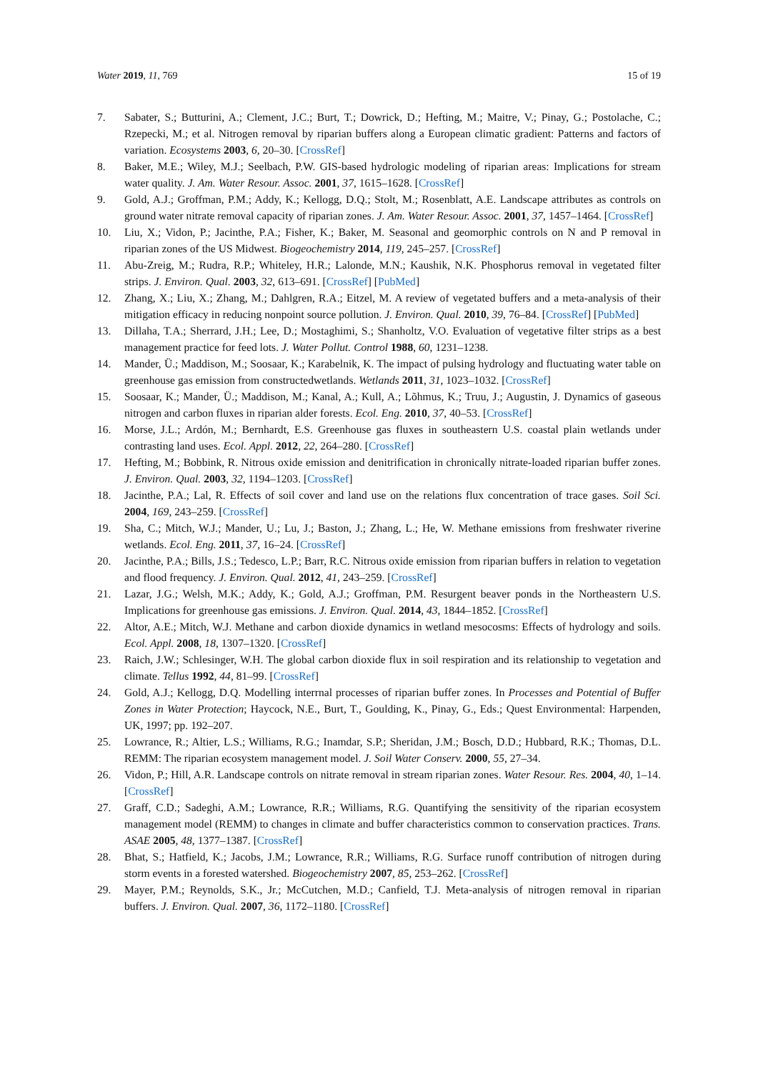Water 2019, 11, 769 15 of 19
7. Sabater, S.; Butturini, A.; Clement, J.C.; Burt, T.; Dowrick, D.; Hefting, M.; Maitre, V.; Pinay, G.; Postolache, C.; Rzepecki, M.; et al. Nitrogen removal by riparian buffers along a European climatic gradient: Patterns and factors of variation. Ecosystems 2003, 6, 20–30. [CrossRef]
8. Baker, M.E.; Wiley, M.J.; Seelbach, P.W. GIS-based hydrologic modeling of riparian areas: Implications for stream water quality. J. Am. Water Resour. Assoc. 2001, 37, 1615–1628. [CrossRef]
9. Gold, A.J.; Groffman, P.M.; Addy, K.; Kellogg, D.Q.; Stolt, M.; Rosenblatt, A.E. Landscape attributes as controls on ground water nitrate removal capacity of riparian zones. J. Am. Water Resour. Assoc. 2001, 37, 1457–1464. [CrossRef]
10. Liu, X.; Vidon, P.; Jacinthe, P.A.; Fisher, K.; Baker, M. Seasonal and geomorphic controls on N and P removal in riparian zones of the US Midwest. Biogeochemistry 2014, 119, 245–257. [CrossRef]
11. Abu-Zreig, M.; Rudra, R.P.; Whiteley, H.R.; Lalonde, M.N.; Kaushik, N.K. Phosphorus removal in vegetated filter strips. J. Environ. Qual. 2003, 32, 613–691. [CrossRef] [PubMed]
12. Zhang, X.; Liu, X.; Zhang, M.; Dahlgren, R.A.; Eitzel, M. A review of vegetated buffers and a meta-analysis of their mitigation efficacy in reducing nonpoint source pollution. J. Environ. Qual. 2010, 39, 76–84. [CrossRef] [PubMed]
13. Dillaha, T.A.; Sherrard, J.H.; Lee, D.; Mostaghimi, S.; Shanholtz, V.O. Evaluation of vegetative filter strips as a best management practice for feed lots. J. Water Pollut. Control 1988, 60, 1231–1238.
14. Mander, Ü.; Maddison, M.; Soosaar, K.; Karabelnik, K. The impact of pulsing hydrology and fluctuating water table on greenhouse gas emission from constructedwetlands. Wetlands 2011, 31, 1023–1032. [CrossRef]
15. Soosaar, K.; Mander, Ü.; Maddison, M.; Kanal, A.; Kull, A.; Lõhmus, K.; Truu, J.; Augustin, J. Dynamics of gaseous nitrogen and carbon fluxes in riparian alder forests. Ecol. Eng. 2010, 37, 40–53. [CrossRef]
16. Morse, J.L.; Ardón, M.; Bernhardt, E.S. Greenhouse gas fluxes in southeastern U.S. coastal plain wetlands under contrasting land uses. Ecol. Appl. 2012, 22, 264–280. [CrossRef]
17. Hefting, M.; Bobbink, R. Nitrous oxide emission and denitrification in chronically nitrate-loaded riparian buffer zones. J. Environ. Qual. 2003, 32, 1194–1203. [CrossRef]
18. Jacinthe, P.A.; Lal, R. Effects of soil cover and land use on the relations flux concentration of trace gases. Soil Sci. 2004, 169, 243–259. [CrossRef]
19. Sha, C.; Mitch, W.J.; Mander, U.; Lu, J.; Baston, J.; Zhang, L.; He, W. Methane emissions from freshwater riverine wetlands. Ecol. Eng. 2011, 37, 16–24. [CrossRef]
20. Jacinthe, P.A.; Bills, J.S.; Tedesco, L.P.; Barr, R.C. Nitrous oxide emission from riparian buffers in relation to vegetation and flood frequency. J. Environ. Qual. 2012, 41, 243–259. [CrossRef]
21. Lazar, J.G.; Welsh, M.K.; Addy, K.; Gold, A.J.; Groffman, P.M. Resurgent beaver ponds in the Northeastern U.S. Implications for greenhouse gas emissions. J. Environ. Qual. 2014, 43, 1844–1852. [CrossRef]
22. Altor, A.E.; Mitch, W.J. Methane and carbon dioxide dynamics in wetland mesocosms: Effects of hydrology and soils. Ecol. Appl. 2008, 18, 1307–1320. [CrossRef]
23. Raich, J.W.; Schlesinger, W.H. The global carbon dioxide flux in soil respiration and its relationship to vegetation and climate. Tellus 1992, 44, 81–99. [CrossRef]
24. Gold, A.J.; Kellogg, D.Q. Modelling interrnal processes of riparian buffer zones. In Processes and Potential of Buffer Zones in Water Protection; Haycock, N.E., Burt, T., Goulding, K., Pinay, G., Eds.; Quest Environmental: Harpenden, UK, 1997; pp. 192–207.
25. Lowrance, R.; Altier, L.S.; Williams, R.G.; Inamdar, S.P.; Sheridan, J.M.; Bosch, D.D.; Hubbard, R.K.; Thomas, D.L. REMM: The riparian ecosystem management model. J. Soil Water Conserv. 2000, 55, 27–34.
26. Vidon, P.; Hill, A.R. Landscape controls on nitrate removal in stream riparian zones. Water Resour. Res. 2004, 40, 1–14. [CrossRef]
27. Graff, C.D.; Sadeghi, A.M.; Lowrance, R.R.; Williams, R.G. Quantifying the sensitivity of the riparian ecosystem management model (REMM) to changes in climate and buffer characteristics common to conservation practices. Trans. ASAE 2005, 48, 1377–1387. [CrossRef]
28. Bhat, S.; Hatfield, K.; Jacobs, J.M.; Lowrance, R.R.; Williams, R.G. Surface runoff contribution of nitrogen during storm events in a forested watershed. Biogeochemistry 2007, 85, 253–262. [CrossRef]
29. Mayer, P.M.; Reynolds, S.K., Jr.; McCutchen, M.D.; Canfield, T.J. Meta-analysis of nitrogen removal in riparian buffers. J. Environ. Qual. 2007, 36, 1172–1180. [CrossRef]